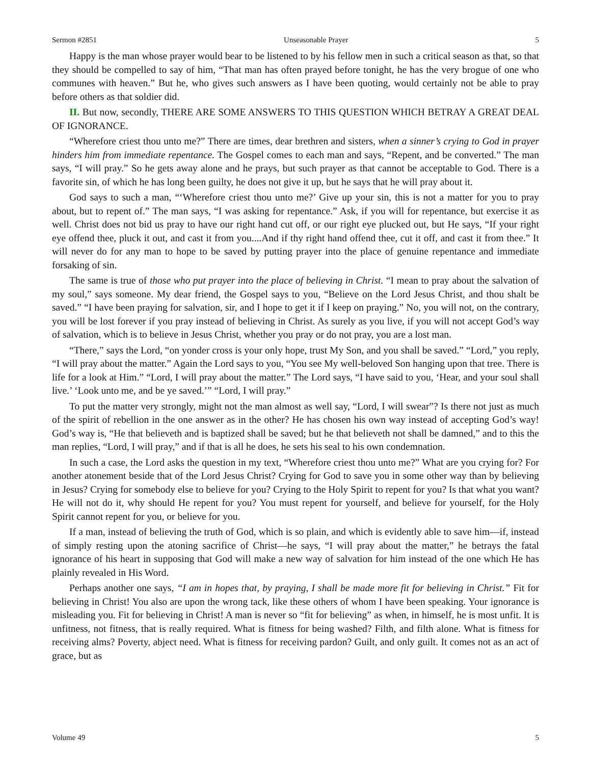Sermon #2851 Unseasonable Prayer 5
Happy is the man whose prayer would bear to be listened to by his fellow men in such a critical season as that, so that they should be compelled to say of him, “That man has often prayed before tonight, he has the very brogue of one who communes with heaven.” But he, who gives such answers as I have been quoting, would certainly not be able to pray before others as that soldier did.
II. But now, secondly, THERE ARE SOME ANSWERS TO THIS QUESTION WHICH BETRAY A GREAT DEAL OF IGNORANCE.
“Wherefore criest thou unto me?” There are times, dear brethren and sisters, when a sinner’s crying to God in prayer hinders him from immediate repentance. The Gospel comes to each man and says, “Repent, and be converted.” The man says, “I will pray.” So he gets away alone and he prays, but such prayer as that cannot be acceptable to God. There is a favorite sin, of which he has long been guilty, he does not give it up, but he says that he will pray about it.
God says to such a man, “‘Wherefore criest thou unto me?’ Give up your sin, this is not a matter for you to pray about, but to repent of.” The man says, “I was asking for repentance.” Ask, if you will for repentance, but exercise it as well. Christ does not bid us pray to have our right hand cut off, or our right eye plucked out, but He says, “If your right eye offend thee, pluck it out, and cast it from you....And if thy right hand offend thee, cut it off, and cast it from thee.” It will never do for any man to hope to be saved by putting prayer into the place of genuine repentance and immediate forsaking of sin.
The same is true of those who put prayer into the place of believing in Christ. “I mean to pray about the salvation of my soul,” says someone. My dear friend, the Gospel says to you, “Believe on the Lord Jesus Christ, and thou shalt be saved.” “I have been praying for salvation, sir, and I hope to get it if I keep on praying.” No, you will not, on the contrary, you will be lost forever if you pray instead of believing in Christ. As surely as you live, if you will not accept God’s way of salvation, which is to believe in Jesus Christ, whether you pray or do not pray, you are a lost man.
“There,” says the Lord, “on yonder cross is your only hope, trust My Son, and you shall be saved.” “Lord,” you reply, “I will pray about the matter.” Again the Lord says to you, “You see My well-beloved Son hanging upon that tree. There is life for a look at Him.” “Lord, I will pray about the matter.” The Lord says, “I have said to you, ‘Hear, and your soul shall live.’ ‘Look unto me, and be ye saved.’” “Lord, I will pray.”
To put the matter very strongly, might not the man almost as well say, “Lord, I will swear”? Is there not just as much of the spirit of rebellion in the one answer as in the other? He has chosen his own way instead of accepting God’s way! God’s way is, “He that believeth and is baptized shall be saved; but he that believeth not shall be damned,” and to this the man replies, “Lord, I will pray,” and if that is all he does, he sets his seal to his own condemnation.
In such a case, the Lord asks the question in my text, “Wherefore criest thou unto me?” What are you crying for? For another atonement beside that of the Lord Jesus Christ? Crying for God to save you in some other way than by believing in Jesus? Crying for somebody else to believe for you? Crying to the Holy Spirit to repent for you? Is that what you want? He will not do it, why should He repent for you? You must repent for yourself, and believe for yourself, for the Holy Spirit cannot repent for you, or believe for you.
If a man, instead of believing the truth of God, which is so plain, and which is evidently able to save him—if, instead of simply resting upon the atoning sacrifice of Christ—he says, “I will pray about the matter,” he betrays the fatal ignorance of his heart in supposing that God will make a new way of salvation for him instead of the one which He has plainly revealed in His Word.
Perhaps another one says, “I am in hopes that, by praying, I shall be made more fit for believing in Christ.” Fit for believing in Christ! You also are upon the wrong tack, like these others of whom I have been speaking. Your ignorance is misleading you. Fit for believing in Christ! A man is never so “fit for believing” as when, in himself, he is most unfit. It is unfitness, not fitness, that is really required. What is fitness for being washed? Filth, and filth alone. What is fitness for receiving alms? Poverty, abject need. What is fitness for receiving pardon? Guilt, and only guilt. It comes not as an act of grace, but as
Volume 49 5